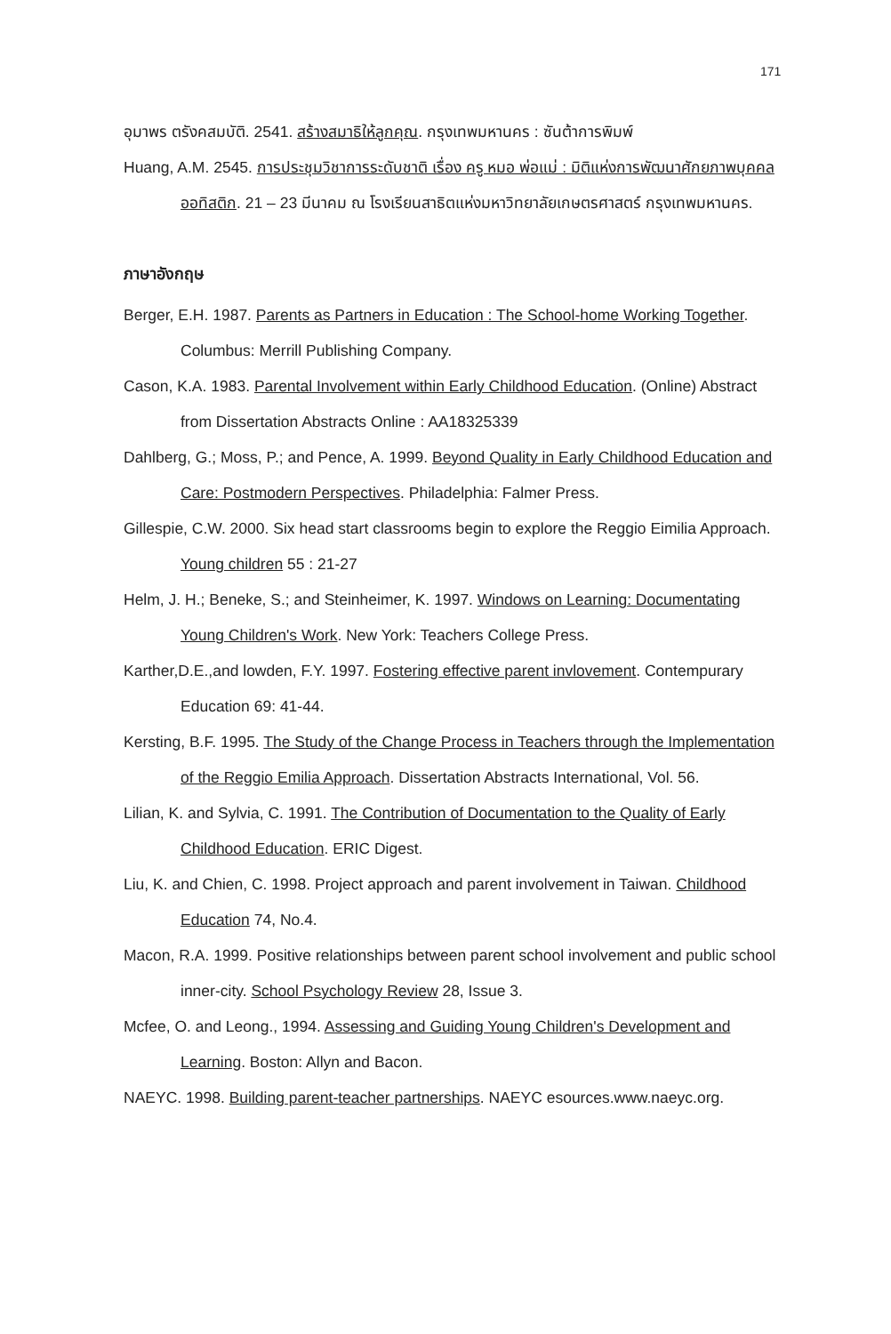171
อุมาพร ตรังคสมบัติ. 2541. สร้างสมาธิให้ลูกคุณ. กรุงเทพมหานคร : ซันต้าการพิมพ์
Huang, A.M. 2545. การประชุมวิชาการระดับชาติ เรื่อง ครู หมอ พ่อแม่ : มิติแห่งการพัฒนาศักยภาพบุคคลออทิสติก. 21 – 23 มีนาคม ณ โรงเรียนสาธิตแห่งมหาวิทยาลัยเกษตรศาสตร์ กรุงเทพมหานคร.
ภาษาอังกฤษ
Berger, E.H. 1987. Parents as Partners in Education : The School-home Working Together. Columbus: Merrill Publishing Company.
Cason, K.A. 1983. Parental Involvement within Early Childhood Education. (Online) Abstract from Dissertation Abstracts Online : AA18325339
Dahlberg, G.; Moss, P.; and Pence, A. 1999. Beyond Quality in Early Childhood Education and Care: Postmodern Perspectives. Philadelphia: Falmer Press.
Gillespie, C.W. 2000. Six head start classrooms begin to explore the Reggio Eimilia Approach. Young children 55 : 21-27
Helm, J. H.; Beneke, S.; and Steinheimer, K. 1997. Windows on Learning: Documentating Young Children's Work. New York: Teachers College Press.
Karther,D.E.,and lowden, F.Y. 1997. Fostering effective parent invlovement. Contempurary Education 69: 41-44.
Kersting, B.F. 1995. The Study of the Change Process in Teachers through the Implementation of the Reggio Emilia Approach. Dissertation Abstracts International, Vol. 56.
Lilian, K. and Sylvia, C. 1991. The Contribution of Documentation to the Quality of Early Childhood Education. ERIC Digest.
Liu, K. and Chien, C. 1998. Project approach and parent involvement in Taiwan. Childhood Education 74, No.4.
Macon, R.A. 1999. Positive relationships between parent school involvement and public school inner-city. School Psychology Review 28, Issue 3.
Mcfee, O. and Leong., 1994. Assessing and Guiding Young Children's Development and Learning. Boston: Allyn and Bacon.
NAEYC. 1998. Building parent-teacher partnerships. NAEYC esources.www.naeyc.org.